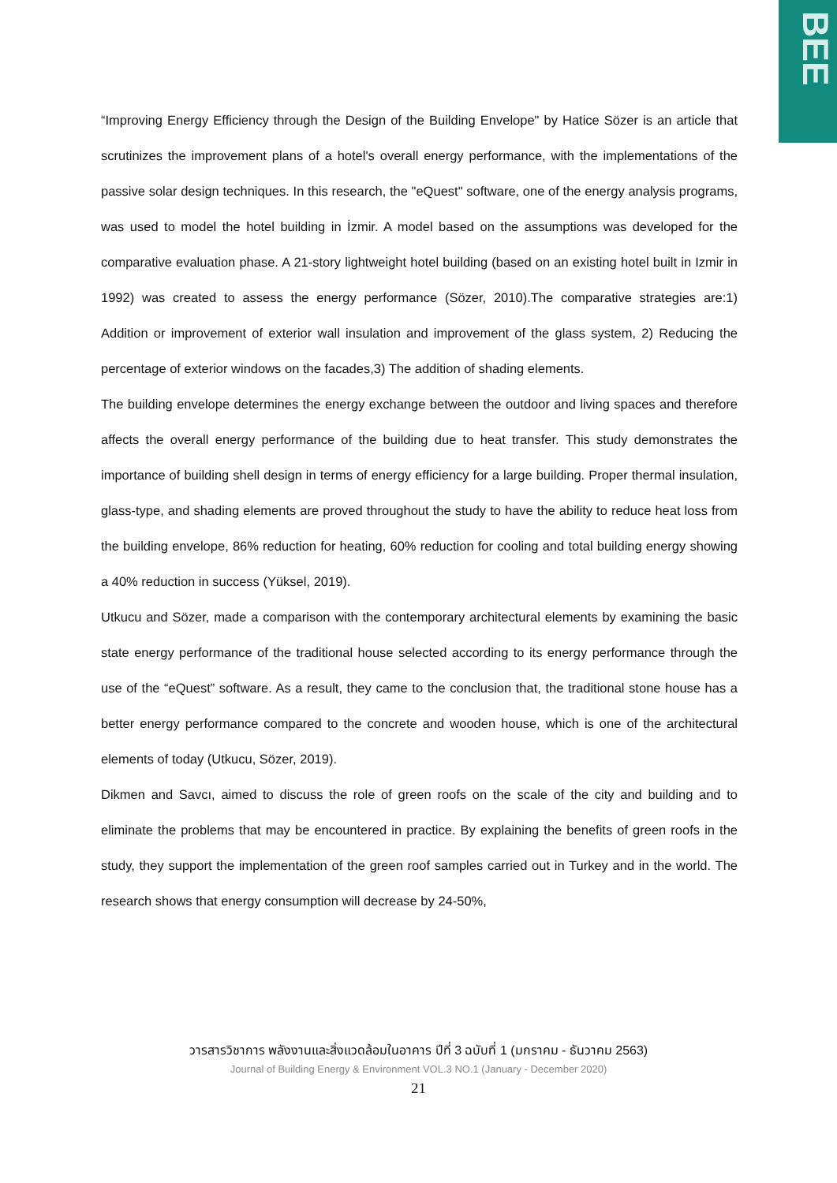BEE
“Improving Energy Efficiency through the Design of the Building Envelope" by Hatice Sözer is an article that scrutinizes the improvement plans of a hotel's overall energy performance, with the implementations of the passive solar design techniques. In this research, the "eQuest" software, one of the energy analysis programs, was used to model the hotel building in İzmir. A model based on the assumptions was developed for the comparative evaluation phase. A 21-story lightweight hotel building (based on an existing hotel built in Izmir in 1992) was created to assess the energy performance (Sözer, 2010).The comparative strategies are:1) Addition or improvement of exterior wall insulation and improvement of the glass system, 2) Reducing the percentage of exterior windows on the facades,3) The addition of shading elements.
The building envelope determines the energy exchange between the outdoor and living spaces and therefore affects the overall energy performance of the building due to heat transfer. This study demonstrates the importance of building shell design in terms of energy efficiency for a large building. Proper thermal insulation, glass-type, and shading elements are proved throughout the study to have the ability to reduce heat loss from the building envelope, 86% reduction for heating, 60% reduction for cooling and total building energy showing a 40% reduction in success (Yüksel, 2019).
Utkucu and Sözer, made a comparison with the contemporary architectural elements by examining the basic state energy performance of the traditional house selected according to its energy performance through the use of the “eQuest” software. As a result, they came to the conclusion that, the traditional stone house has a better energy performance compared to the concrete and wooden house, which is one of the architectural elements of today (Utkucu, Sözer, 2019).
Dikmen and Savcı, aimed to discuss the role of green roofs on the scale of the city and building and to eliminate the problems that may be encountered in practice. By explaining the benefits of green roofs in the study, they support the implementation of the green roof samples carried out in Turkey and in the world. The research shows that energy consumption will decrease by 24-50%,
วารสารวิชาการ พลังงานและสิ่งแวดล้อมในอาคาร ปีที่ 3 ฉบับที่ 1 (มกราคม - ธันวาคม 2563)
Journal of Building Energy & Environment VOL.3 NO.1 (January - December 2020)
21